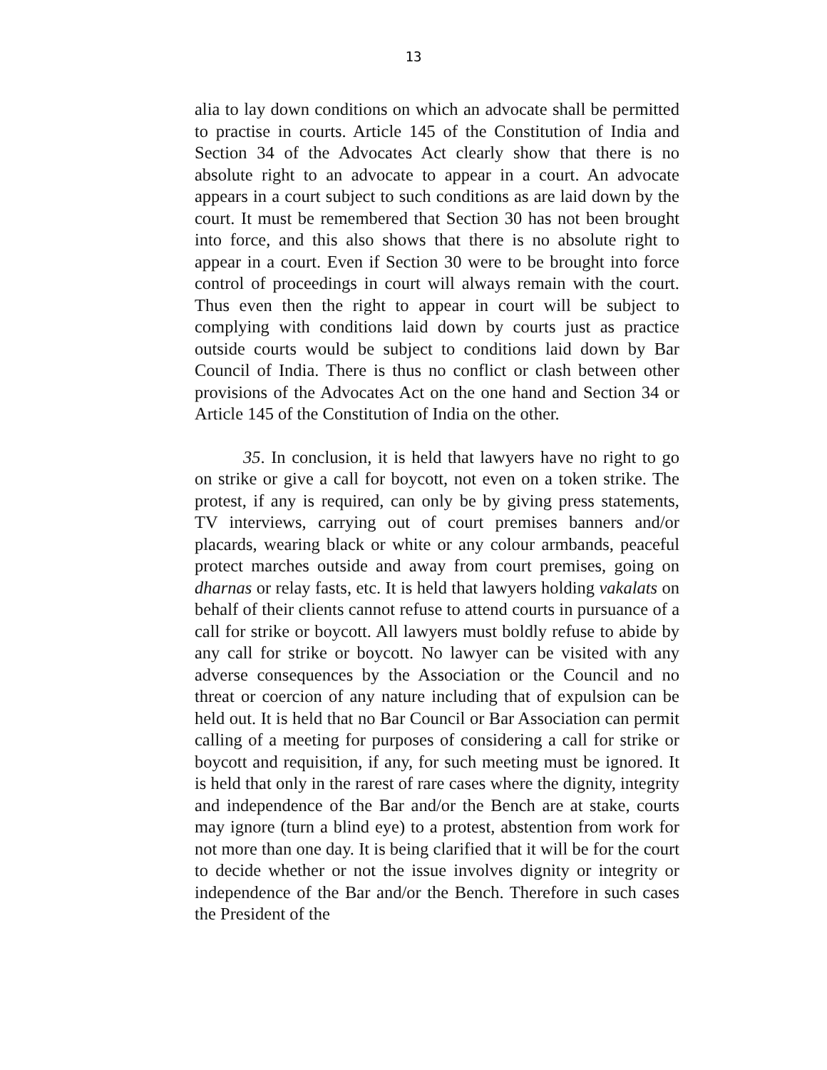13
alia to lay down conditions on which an advocate shall be permitted to practise in courts. Article 145 of the Constitution of India and Section 34 of the Advocates Act clearly show that there is no absolute right to an advocate to appear in a court. An advocate appears in a court subject to such conditions as are laid down by the court. It must be remembered that Section 30 has not been brought into force, and this also shows that there is no absolute right to appear in a court. Even if Section 30 were to be brought into force control of proceedings in court will always remain with the court. Thus even then the right to appear in court will be subject to complying with conditions laid down by courts just as practice outside courts would be subject to conditions laid down by Bar Council of India. There is thus no conflict or clash between other provisions of the Advocates Act on the one hand and Section 34 or Article 145 of the Constitution of India on the other.
35. In conclusion, it is held that lawyers have no right to go on strike or give a call for boycott, not even on a token strike. The protest, if any is required, can only be by giving press statements, TV interviews, carrying out of court premises banners and/or placards, wearing black or white or any colour armbands, peaceful protect marches outside and away from court premises, going on dharnas or relay fasts, etc. It is held that lawyers holding vakalats on behalf of their clients cannot refuse to attend courts in pursuance of a call for strike or boycott. All lawyers must boldly refuse to abide by any call for strike or boycott. No lawyer can be visited with any adverse consequences by the Association or the Council and no threat or coercion of any nature including that of expulsion can be held out. It is held that no Bar Council or Bar Association can permit calling of a meeting for purposes of considering a call for strike or boycott and requisition, if any, for such meeting must be ignored. It is held that only in the rarest of rare cases where the dignity, integrity and independence of the Bar and/or the Bench are at stake, courts may ignore (turn a blind eye) to a protest, abstention from work for not more than one day. It is being clarified that it will be for the court to decide whether or not the issue involves dignity or integrity or independence of the Bar and/or the Bench. Therefore in such cases the President of the